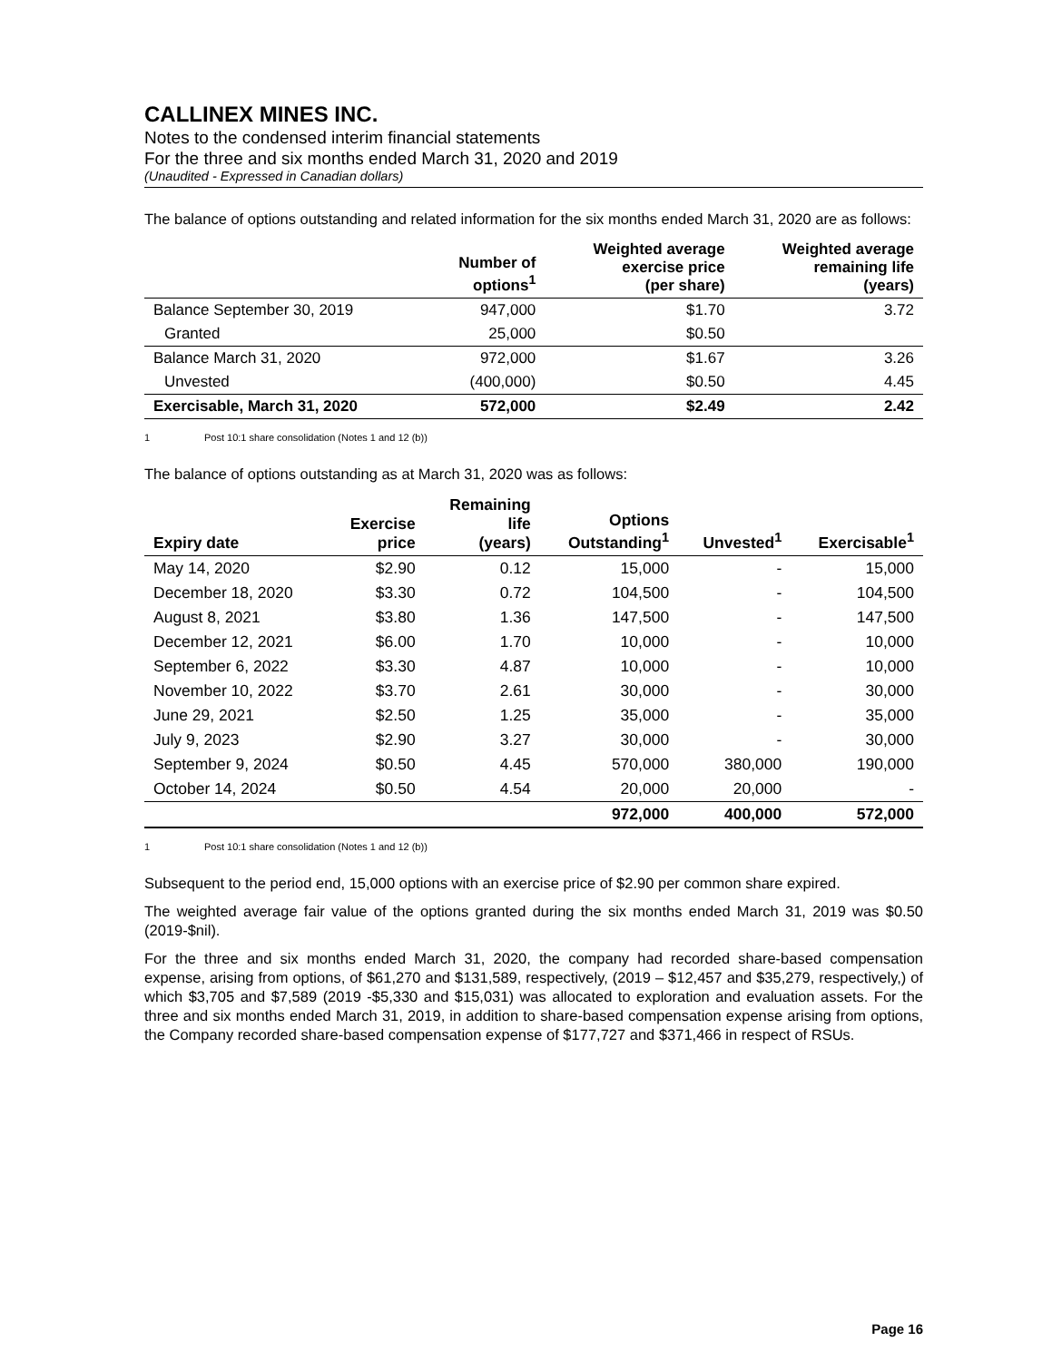CALLINEX MINES INC.
Notes to the condensed interim financial statements
For the three and six months ended March 31, 2020 and 2019
(Unaudited - Expressed in Canadian dollars)
The balance of options outstanding and related information for the six months ended March 31, 2020 are as follows:
| | Number of options<sup>1</sup> | Weighted average exercise price (per share) | Weighted average remaining life (years) |
| --- | --- | --- | --- |
| Balance September 30, 2019 | 947,000 | $1.70 | 3.72 |
| Granted | 25,000 | $0.50 | |
| Balance March 31, 2020 | 972,000 | $1.67 | 3.26 |
| Unvested | (400,000) | $0.50 | 4.45 |
| Exercisable, March 31, 2020 | 572,000 | $2.49 | 2.42 |
1 Post 10:1 share consolidation (Notes 1 and 12 (b))
The balance of options outstanding as at March 31, 2020 was as follows:
| Expiry date | Exercise price | Remaining life (years) | Options Outstanding<sup>1</sup> | Unvested<sup>1</sup> | Exercisable<sup>1</sup> |
| --- | --- | --- | --- | --- | --- |
| May 14, 2020 | $2.90 | 0.12 | 15,000 | - | 15,000 |
| December 18, 2020 | $3.30 | 0.72 | 104,500 | - | 104,500 |
| August 8, 2021 | $3.80 | 1.36 | 147,500 | - | 147,500 |
| December 12, 2021 | $6.00 | 1.70 | 10,000 | - | 10,000 |
| September 6, 2022 | $3.30 | 4.87 | 10,000 | - | 10,000 |
| November 10, 2022 | $3.70 | 2.61 | 30,000 | - | 30,000 |
| June 29, 2021 | $2.50 | 1.25 | 35,000 | - | 35,000 |
| July 9, 2023 | $2.90 | 3.27 | 30,000 | - | 30,000 |
| September 9, 2024 | $0.50 | 4.45 | 570,000 | 380,000 | 190,000 |
| October 14, 2024 | $0.50 | 4.54 | 20,000 | 20,000 | - |
| | | | 972,000 | 400,000 | 572,000 |
1 Post 10:1 share consolidation (Notes 1 and 12 (b))
Subsequent to the period end, 15,000 options with an exercise price of $2.90 per common share expired.
The weighted average fair value of the options granted during the six months ended March 31, 2019 was $0.50 (2019-$nil).
For the three and six months ended March 31, 2020, the company had recorded share-based compensation expense, arising from options, of $61,270 and $131,589, respectively, (2019 – $12,457 and $35,279, respectively,) of which $3,705 and $7,589 (2019 -$5,330 and $15,031) was allocated to exploration and evaluation assets. For the three and six months ended March 31, 2019, in addition to share-based compensation expense arising from options, the Company recorded share-based compensation expense of $177,727 and $371,466 in respect of RSUs.
Page 16